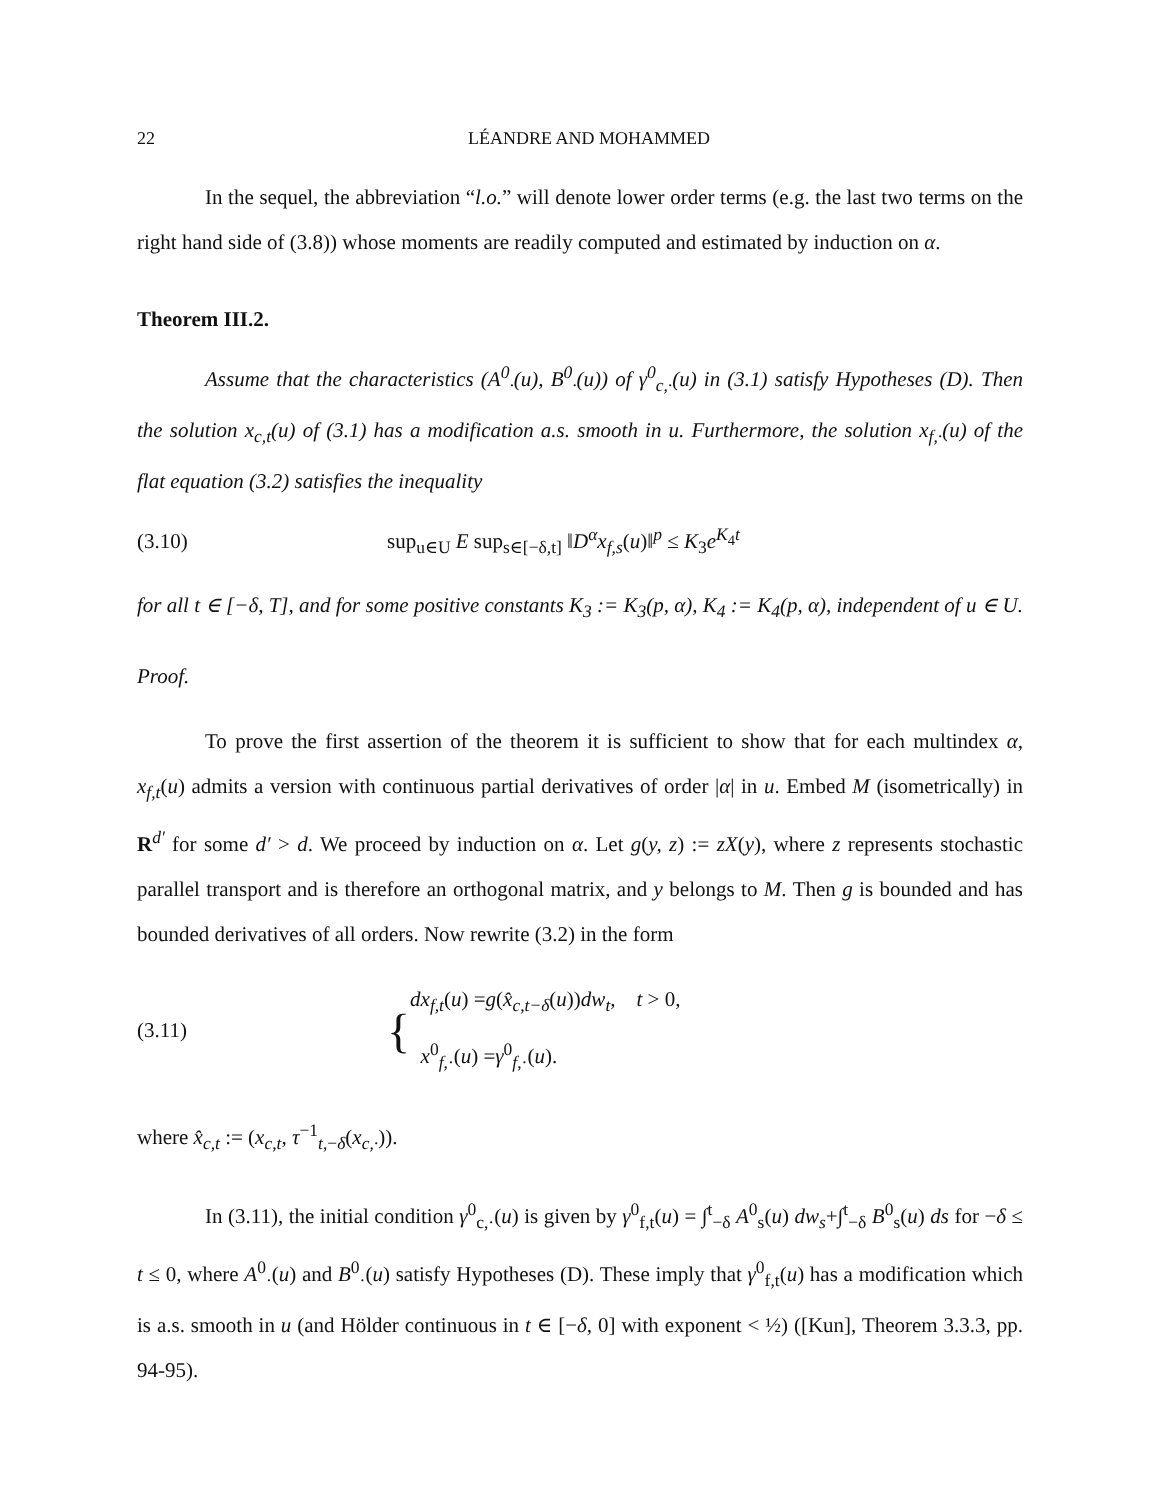22 LÉANDRE AND MOHAMMED
In the sequel, the abbreviation “l.o.” will denote lower order terms (e.g. the last two terms on the right hand side of (3.8)) whose moments are readily computed and estimated by induction on α.
Theorem III.2.
Assume that the characteristics (A<sup>0</sup><sub>·</sub>(u), B<sup>0</sup><sub>·</sub>(u)) of γ<sup>0</sup><sub>c,·</sub>(u) in (3.1) satisfy Hypotheses (D). Then the solution x<sub>c,t</sub>(u) of (3.1) has a modification a.s. smooth in u. Furthermore, the solution x<sub>f,·</sub>(u) of the flat equation (3.2) satisfies the inequality
(3.10) sup<sub>u∈U</sub> E sup<sub>s∈[−δ,t]</sub> ‖D<sup>α</sup>x<sub>f,s</sub>(u)‖<sup>p</sup> ≤ K<sub>3</sub>e<sup>K<sub>4</sub>t</sup>
for all t ∈ [−δ, T], and for some positive constants K<sub>3</sub> := K<sub>3</sub>(p, α), K<sub>4</sub> := K<sub>4</sub>(p, α), independent of u ∈ U.
Proof.
To prove the first assertion of the theorem it is sufficient to show that for each multindex α, x<sub>f,t</sub>(u) admits a version with continuous partial derivatives of order |α| in u. Embed M (isometrically) in R<sup>d′</sup> for some d′ > d. We proceed by induction on α. Let g(y, z) := zX(y), where z represents stochastic parallel transport and is therefore an orthogonal matrix, and y belongs to M. Then g is bounded and has bounded derivatives of all orders. Now rewrite (3.2) in the form
(3.11) {dx<sub>f,t</sub>(u) =g(x̂<sub>c,t−δ</sub>(u))dw<sub>t</sub>, t > 0,
x<sup>0</sup><sub>f,·</sub>(u) =γ<sup>0</sup><sub>f,·</sub>(u).
where x̂<sub>c,t</sub> := (x<sub>c,t</sub>, τ<sup>−1</sup><sub>t,−δ</sub>(x<sub>c,·</sub>)).
In (3.11), the initial condition γ<sup>0</sup><sub>c,·</sub>(u) is given by γ<sup>0</sup><sub>f,t</sub>(u) = ∫<sup>t</sup><sub>−δ</sub> A<sup>0</sup><sub>s</sub>(u) dw<sub>s</sub>+∫<sup>t</sup><sub>−δ</sub> B<sup>0</sup><sub>s</sub>(u) ds for −δ ≤ t ≤ 0, where A<sup>0</sup><sub>·</sub>(u) and B<sup>0</sup><sub>·</sub>(u) satisfy Hypotheses (D). These imply that γ<sup>0</sup><sub>f,t</sub>(u) has a modification which is a.s. smooth in u (and Hölder continuous in t ∈ [−δ, 0] with exponent < ½) ([Kun], Theorem 3.3.3, pp. 94-95).